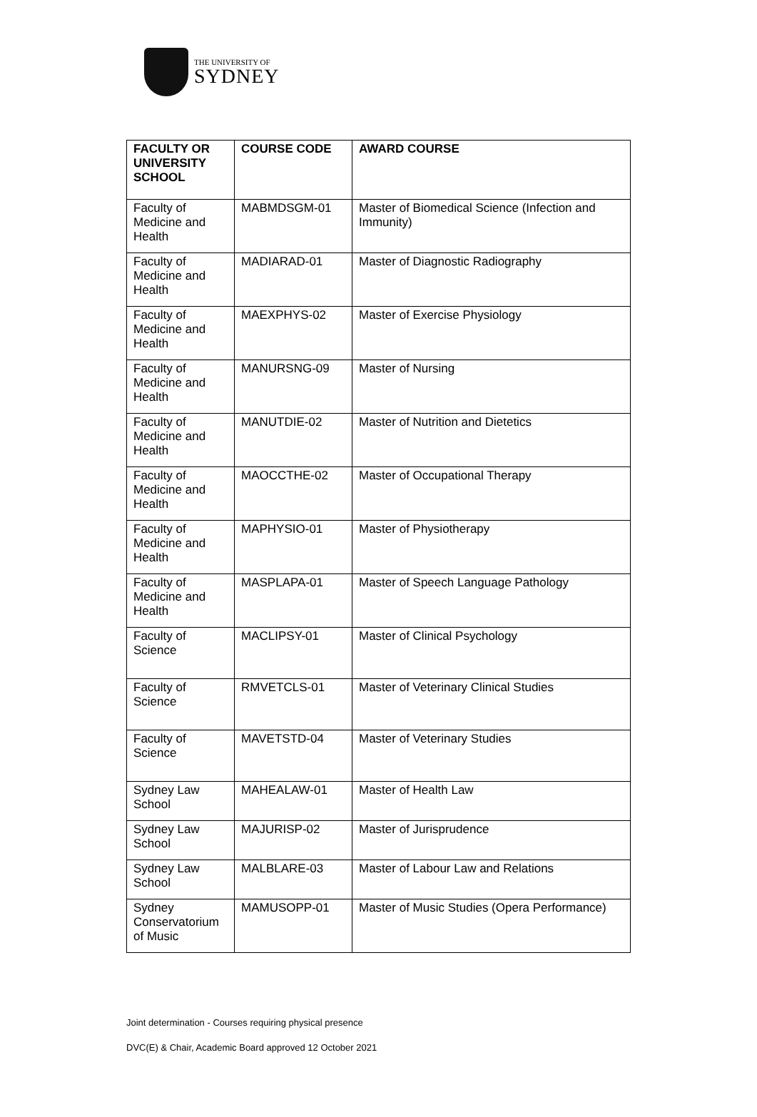THE UNIVERSITY OF
SYDNEY
| FACULTY OR UNIVERSITY SCHOOL | COURSE CODE | AWARD COURSE |
| --- | --- | --- |
| Faculty of Medicine and Health | MABMDSGM-01 | Master of Biomedical Science (Infection and Immunity) |
| Faculty of Medicine and Health | MADIARAD-01 | Master of Diagnostic Radiography |
| Faculty of Medicine and Health | MAEXPHYS-02 | Master of Exercise Physiology |
| Faculty of Medicine and Health | MANURSNG-09 | Master of Nursing |
| Faculty of Medicine and Health | MANUTDIE-02 | Master of Nutrition and Dietetics |
| Faculty of Medicine and Health | MAOCCTHE-02 | Master of Occupational Therapy |
| Faculty of Medicine and Health | MAPHYSIO-01 | Master of Physiotherapy |
| Faculty of Medicine and Health | MASPLAPA-01 | Master of Speech Language Pathology |
| Faculty of Science | MACLIPSY-01 | Master of Clinical Psychology |
| Faculty of Science | RMVETCLS-01 | Master of Veterinary Clinical Studies |
| Faculty of Science | MAVETSTD-04 | Master of Veterinary Studies |
| Sydney Law School | MAHEALAW-01 | Master of Health Law |
| Sydney Law School | MAJURISP-02 | Master of Jurisprudence |
| Sydney Law School | MALBLARE-03 | Master of Labour Law and Relations |
| Sydney Conservatorium of Music | MAMUSOPP-01 | Master of Music Studies (Opera Performance) |
Joint determination - Courses requiring physical presence
DVC(E) & Chair, Academic Board approved 12 October 2021